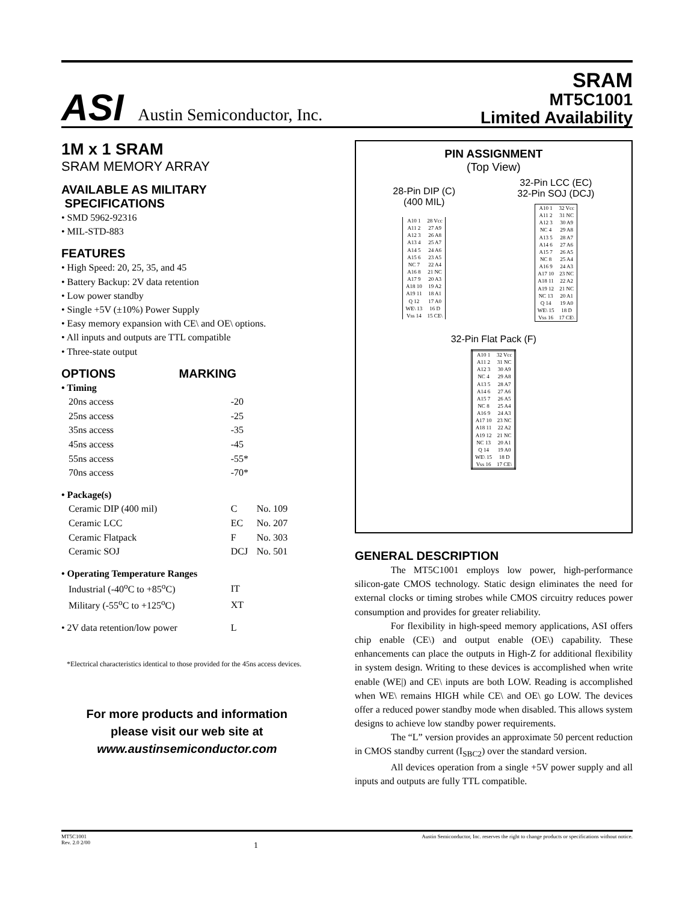ASI Austin Semiconductor, Inc.
SRAM
MT5C1001
Limited Availability
1M x 1 SRAM
SRAM MEMORY ARRAY
AVAILABLE AS MILITARY
SPECIFICATIONS
• SMD 5962-92316
• MIL-STD-883
FEATURES
• High Speed: 20, 25, 35, and 45
• Battery Backup: 2V data retention
• Low power standby
• Single +5V (±10%) Power Supply
• Easy memory expansion with CE\ and OE\ options.
• All inputs and outputs are TTL compatible
• Three-state output
OPTIONS MARKING
| • Timing | | |
| 20ns access | -20 | |
| 25ns access | -25 | |
| 35ns access | -35 | |
| 45ns access | -45 | |
| 55ns access | -55* | |
| 70ns access | -70* | |
| • Package(s) | | |
| Ceramic DIP (400 mil) | C | No. 109 |
| Ceramic LCC | EC | No. 207 |
| Ceramic Flatpack | F | No. 303 |
| Ceramic SOJ | DCJ | No. 501 |
| • Operating Temperature Ranges | | |
| Industrial (-40<sup>o</sup>C to +85<sup>o</sup>C) | IT | |
| Military (-55<sup>o</sup>C to +125<sup>o</sup>C) | XT | |
| • 2V data retention/low power | L | |
*Electrical characteristics identical to those provided for the 45ns access devices.
For more products and information
please visit our web site at
www.austinsemiconductor.com
PIN ASSIGNMENT
(Top View)
28-Pin DIP (C)
(400 MIL)
| A10 1 | 28 Vcc |
| A11 2 | 27 A9 |
| A12 3 | 26 A8 |
| A13 4 | 25 A7 |
| A14 5 | 24 A6 |
| A15 6 | 23 A5 |
| NC 7 | 22 A4 |
| A16 8 | 21 NC |
| A17 9 | 20 A3 |
| A18 10 | 19 A2 |
| A19 11 | 18 A1 |
| Q 12 | 17 A0 |
| WE\ 13 | 16 D |
| Vss 14 | 15 CE\ |
32-Pin LCC (EC)
32-Pin SOJ (DCJ)
| A10 1 | 32 Vcc |
| A11 2 | 31 NC |
| A12 3 | 30 A9 |
| NC 4 | 29 A8 |
| A13 5 | 28 A7 |
| A14 6 | 27 A6 |
| A15 7 | 26 A5 |
| NC 8 | 25 A4 |
| A16 9 | 24 A3 |
| A17 10 | 23 NC |
| A18 11 | 22 A2 |
| A19 12 | 21 NC |
| NC 13 | 20 A1 |
| Q 14 | 19 A0 |
| WE\ 15 | 18 D |
| Vss 16 | 17 CE\ |
32-Pin Flat Pack (F)
| A10 1 | 32 Vcc |
| A11 2 | 31 NC |
| A12 3 | 30 A9 |
| NC 4 | 29 A8 |
| A13 5 | 28 A7 |
| A14 6 | 27 A6 |
| A15 7 | 26 A5 |
| NC 8 | 25 A4 |
| A16 9 | 24 A3 |
| A17 10 | 23 NC |
| A18 11 | 22 A2 |
| A19 12 | 21 NC |
| NC 13 | 20 A1 |
| Q 14 | 19 A0 |
| WE\ 15 | 18 D |
| Vss 16 | 17 CE\ |
GENERAL DESCRIPTION
The MT5C1001 employs low power, high-performance silicon-gate CMOS technology. Static design eliminates the need for external clocks or timing strobes while CMOS circuitry reduces power consumption and provides for greater reliability.
For flexibility in high-speed memory applications, ASI offers chip enable (CE\) and output enable (OE\) capability. These enhancements can place the outputs in High-Z for additional flexibility in system design. Writing to these devices is accomplished when write enable (WE|) and CE\ inputs are both LOW. Reading is accomplished when WE\ remains HIGH while CE\ and OE\ go LOW. The devices offer a reduced power standby mode when disabled. This allows system designs to achieve low standby power requirements.
The “L” version provides an approximate 50 percent reduction in CMOS standby current (I<sub>SBC2</sub>) over the standard version.
All devices operation from a single +5V power supply and all inputs and outputs are fully TTL compatible.
MT5C1001
Rev. 2.0 2/00
1
Austin Semiconductor, Inc. reserves the right to change products or specifications without notice.